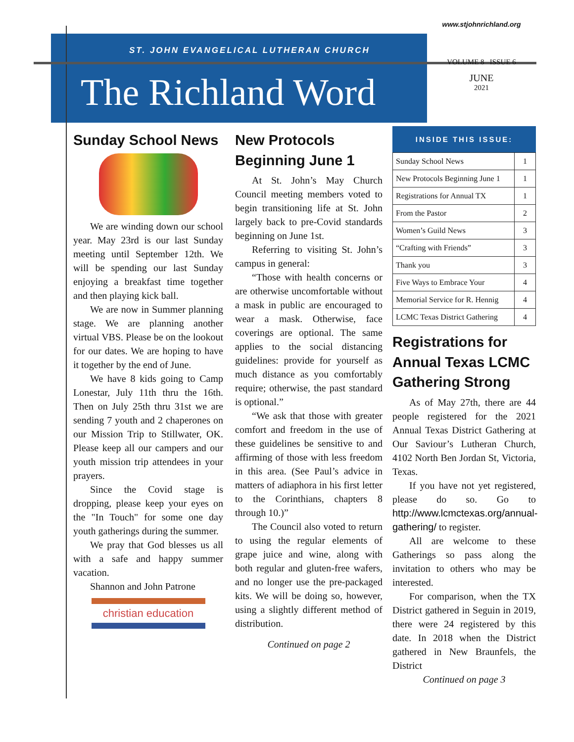ST. JOHN EVANGELICAL LUTHERAN CHURCH
The Richland Word
www.stjohnrichland.org
VOLUME 8 ISSUE 6
JUNE
2021
Sunday School News
We are winding down our school year. May 23rd is our last Sunday meeting until September 12th. We will be spending our last Sunday enjoying a breakfast time together and then playing kick ball.
We are now in Summer planning stage. We are planning another virtual VBS. Please be on the lookout for our dates. We are hoping to have it together by the end of June.
We have 8 kids going to Camp Lonestar, July 11th thru the 16th. Then on July 25th thru 31st we are sending 7 youth and 2 chaperones on our Mission Trip to Stillwater, OK. Please keep all our campers and our youth mission trip attendees in your prayers.
Since the Covid stage is dropping, please keep your eyes on the "In Touch" for some one day youth gatherings during the summer.
We pray that God blesses us all with a safe and happy summer vacation.
Shannon and John Patrone
christian education
New Protocols Beginning June 1
At St. John’s May Church Council meeting members voted to begin transitioning life at St. John largely back to pre-Covid standards beginning on June 1st.
Referring to visiting St. John’s campus in general:
“Those with health concerns or are otherwise uncomfortable without a mask in public are encouraged to wear a mask. Otherwise, face coverings are optional. The same applies to the social distancing guidelines: provide for yourself as much distance as you comfortably require; otherwise, the past standard is optional.”
“We ask that those with greater comfort and freedom in the use of these guidelines be sensitive to and affirming of those with less freedom in this area. (See Paul’s advice in matters of adiaphora in his first letter to the Corinthians, chapters 8 through 10.)”
The Council also voted to return to using the regular elements of grape juice and wine, along with both regular and gluten-free wafers, and no longer use the pre-packaged kits. We will be doing so, however, using a slightly different method of distribution.
Continued on page 2
INSIDE THIS ISSUE:
| Sunday School News | 1 |
| New Protocols Beginning June 1 | 1 |
| Registrations for Annual TX | 1 |
| From the Pastor | 2 |
| Women’s Guild News | 3 |
| “Crafting with Friends” | 3 |
| Thank you | 3 |
| Five Ways to Embrace Your | 4 |
| Memorial Service for R. Hennig | 4 |
| LCMC Texas District Gathering | 4 |
Registrations for Annual Texas LCMC Gathering Strong
As of May 27th, there are 44 people registered for the 2021 Annual Texas District Gathering at Our Saviour’s Lutheran Church, 4102 North Ben Jordan St, Victoria, Texas.
If you have not yet registered, please do so. Go to http://www.lcmctexas.org/annual-gathering/ to register.
All are welcome to these Gatherings so pass along the invitation to others who may be interested.
For comparison, when the TX District gathered in Seguin in 2019, there were 24 registered by this date. In 2018 when the District gathered in New Braunfels, the District
Continued on page 3